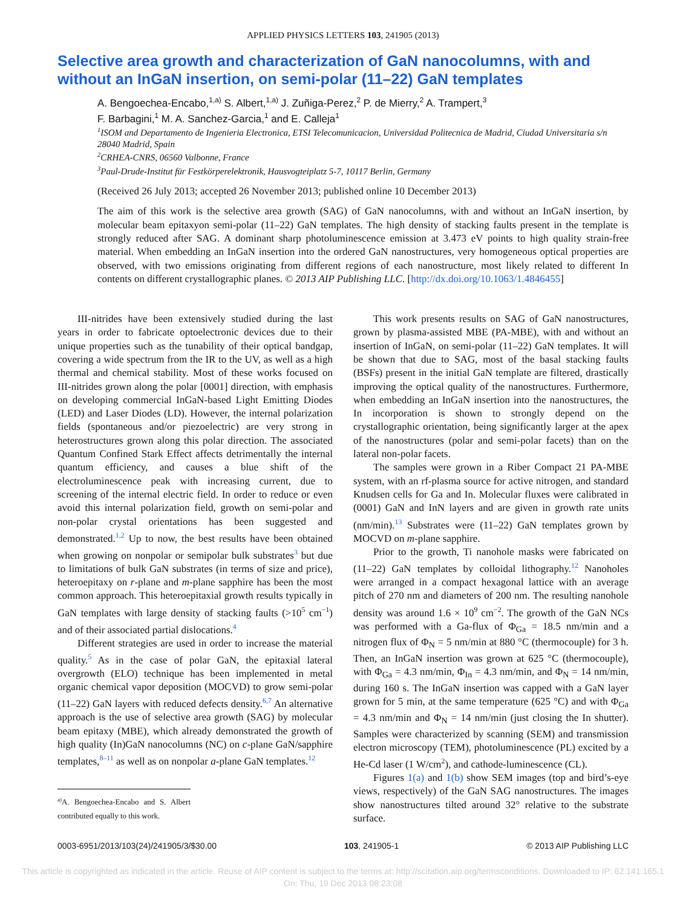APPLIED PHYSICS LETTERS 103, 241905 (2013)
Selective area growth and characterization of GaN nanocolumns, with and without an InGaN insertion, on semi-polar (11–22) GaN templates
A. Bengoechea-Encabo,<sup>1,a)</sup> S. Albert,<sup>1,a)</sup> J. Zuñiga-Perez,<sup>2</sup> P. de Mierry,<sup>2</sup> A. Trampert,<sup>3</sup>
F. Barbagini,<sup>1</sup> M. A. Sanchez-Garcia,<sup>1</sup> and E. Calleja<sup>1</sup>
<sup>1</sup> ISOM and Departamento de Ingenieria Electronica, ETSI Telecomunicacion, Universidad Politecnica de Madrid, Ciudad Universitaria s/n 28040 Madrid, Spain
<sup>2</sup> CRHEA-CNRS, 06560 Valbonne, France
<sup>3</sup> Paul-Drude-Institut für Festkörperelektronik, Hausvogteiplatz 5-7, 10117 Berlin, Germany
(Received 26 July 2013; accepted 26 November 2013; published online 10 December 2013)
The aim of this work is the selective area growth (SAG) of GaN nanocolumns, with and without an InGaN insertion, by molecular beam epitaxyon semi-polar (11–22) GaN templates. The high density of stacking faults present in the template is strongly reduced after SAG. A dominant sharp photoluminescence emission at 3.473 eV points to high quality strain-free material. When embedding an InGaN insertion into the ordered GaN nanostructures, very homogeneous optical properties are observed, with two emissions originating from different regions of each nanostructure, most likely related to different In contents on different crystallographic planes. © 2013 AIP Publishing LLC. [http://dx.doi.org/10.1063/1.4846455]
III-nitrides have been extensively studied during the last years in order to fabricate optoelectronic devices due to their unique properties such as the tunability of their optical bandgap, covering a wide spectrum from the IR to the UV, as well as a high thermal and chemical stability. Most of these works focused on III-nitrides grown along the polar [0001] direction, with emphasis on developing commercial InGaN-based Light Emitting Diodes (LED) and Laser Diodes (LD). However, the internal polarization fields (spontaneous and/or piezoelectric) are very strong in heterostructures grown along this polar direction. The associated Quantum Confined Stark Effect affects detrimentally the internal quantum efficiency, and causes a blue shift of the electroluminescence peak with increasing current, due to screening of the internal electric field. In order to reduce or even avoid this internal polarization field, growth on semi-polar and non-polar crystal orientations has been suggested and demonstrated.<sup>1,2</sup> Up to now, the best results have been obtained when growing on nonpolar or semipolar bulk substrates<sup>3</sup> but due to limitations of bulk GaN substrates (in terms of size and price), heteroepitaxy on r-plane and m-plane sapphire has been the most common approach. This heteroepitaxial growth results typically in GaN templates with large density of stacking faults (>10<sup>5</sup> cm<sup>−1</sup>) and of their associated partial dislocations.<sup>4</sup>
Different strategies are used in order to increase the material quality.<sup>5</sup> As in the case of polar GaN, the epitaxial lateral overgrowth (ELO) technique has been implemented in metal organic chemical vapor deposition (MOCVD) to grow semi-polar (11–22) GaN layers with reduced defects density.<sup>6,7</sup> An alternative approach is the use of selective area growth (SAG) by molecular beam epitaxy (MBE), which already demonstrated the growth of high quality (In)GaN nanocolumns (NC) on c-plane GaN/sapphire templates,<sup>8–11</sup> as well as on nonpolar a-plane GaN templates.<sup>12</sup>
<sup>a)</sup> A. Bengoechea-Encabo and S. Albert contributed equally to this work.
This work presents results on SAG of GaN nanostructures, grown by plasma-assisted MBE (PA-MBE), with and without an insertion of InGaN, on semi-polar (11–22) GaN templates. It will be shown that due to SAG, most of the basal stacking faults (BSFs) present in the initial GaN template are filtered, drastically improving the optical quality of the nanostructures. Furthermore, when embedding an InGaN insertion into the nanostructures, the In incorporation is shown to strongly depend on the crystallographic orientation, being significantly larger at the apex of the nanostructures (polar and semi-polar facets) than on the lateral non-polar facets.
The samples were grown in a Riber Compact 21 PA-MBE system, with an rf-plasma source for active nitrogen, and standard Knudsen cells for Ga and In. Molecular fluxes were calibrated in (0001) GaN and InN layers and are given in growth rate units (nm/min).<sup>13</sup> Substrates were (11–22) GaN templates grown by MOCVD on m-plane sapphire.
Prior to the growth, Ti nanohole masks were fabricated on (11–22) GaN templates by colloidal lithography.<sup>12</sup> Nanoholes were arranged in a compact hexagonal lattice with an average pitch of 270 nm and diameters of 200 nm. The resulting nanohole density was around 1.6 × 10<sup>9</sup> cm<sup>−2</sup>. The growth of the GaN NCs was performed with a Ga-flux of Φ<sub>Ga</sub> = 18.5 nm/min and a nitrogen flux of Φ<sub>N</sub> = 5 nm/min at 880 °C (thermocouple) for 3 h. Then, an InGaN insertion was grown at 625 °C (thermocouple), with Φ<sub>Ga</sub> = 4.3 nm/min, Φ<sub>In</sub> = 4.3 nm/min, and Φ<sub>N</sub> = 14 nm/min, during 160 s. The InGaN insertion was capped with a GaN layer grown for 5 min, at the same temperature (625 °C) and with Φ<sub>Ga</sub> = 4.3 nm/min and Φ<sub>N</sub> = 14 nm/min (just closing the In shutter). Samples were characterized by scanning (SEM) and transmission electron microscopy (TEM), photoluminescence (PL) excited by a He-Cd laser (1 W/cm<sup>2</sup>), and cathode-luminescence (CL).
Figures 1(a) and 1(b) show SEM images (top and bird’s-eye views, respectively) of the GaN SAG nanostructures. The images show nanostructures tilted around 32° relative to the substrate surface.
0003-6951/2013/103(24)/241905/3/$30.00 103, 241905-1 © 2013 AIP Publishing LLC
This article is copyrighted as indicated in the article. Reuse of AIP content is subject to the terms at: http://scitation.aip.org/termsconditions. Downloaded to IP: 62.141.165.1
On: Thu, 19 Dec 2013 08:23:08